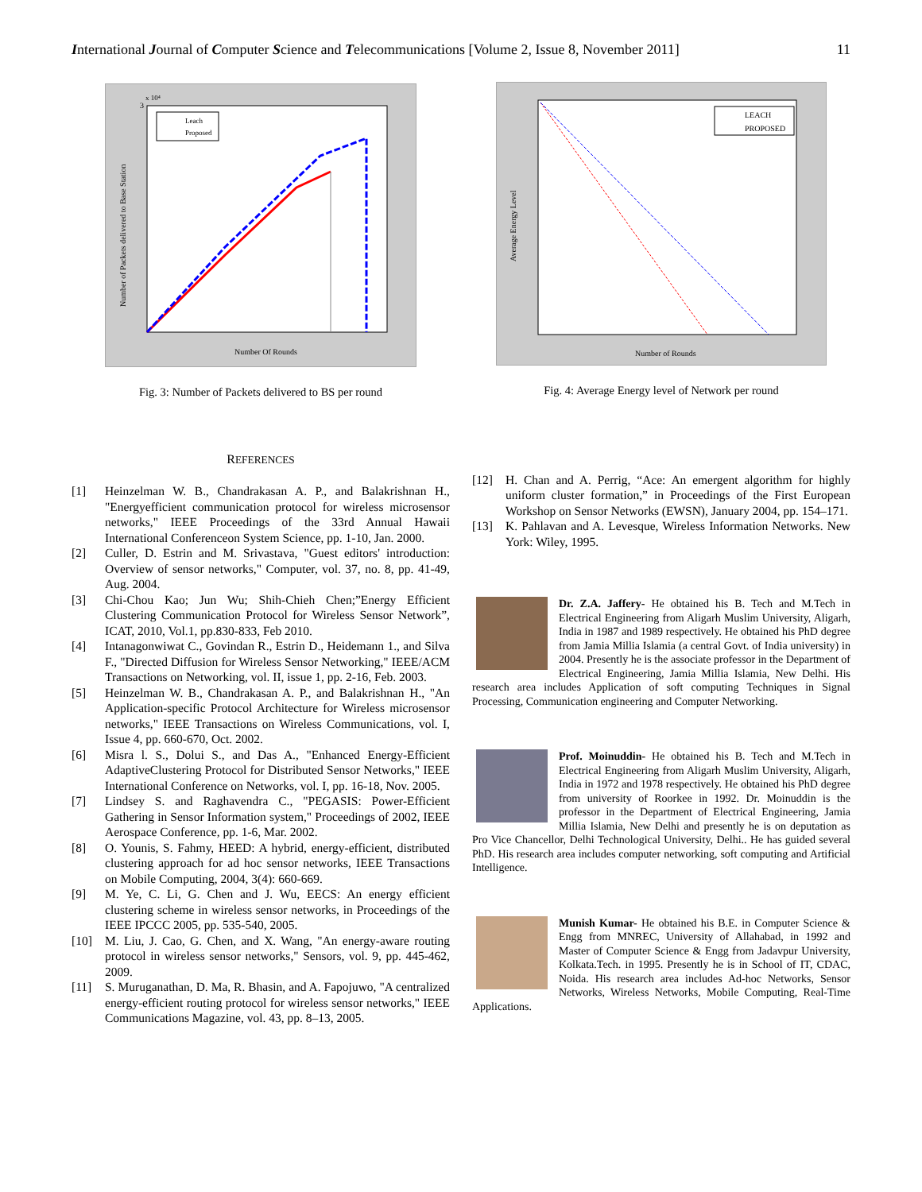International Journal of Computer Science and Telecommunications [Volume 2, Issue 8, November 2011]
11
3
x 10⁴
Leach
Proposed
Number Of Rounds
Number of Packets delivered to Base Station
Fig. 3: Number of Packets delivered to BS per round
REFERENCES
[1] Heinzelman W. B., Chandrakasan A. P., and Balakrishnan H., "Energyefficient communication protocol for wireless microsensor networks," IEEE Proceedings of the 33rd Annual Hawaii International Conferenceon System Science, pp. 1-10, Jan. 2000.
[2] Culler, D. Estrin and M. Srivastava, "Guest editors' introduction: Overview of sensor networks," Computer, vol. 37, no. 8, pp. 41-49, Aug. 2004.
[3] Chi-Chou Kao; Jun Wu; Shih-Chieh Chen;”Energy Efficient Clustering Communication Protocol for Wireless Sensor Network”, ICAT, 2010, Vol.1, pp.830-833, Feb 2010.
[4] Intanagonwiwat C., Govindan R., Estrin D., Heidemann 1., and Silva F., "Directed Diffusion for Wireless Sensor Networking," IEEE/ACM Transactions on Networking, vol. II, issue 1, pp. 2-16, Feb. 2003.
[5] Heinzelman W. B., Chandrakasan A. P., and Balakrishnan H., "An Application-specific Protocol Architecture for Wireless microsensor networks," IEEE Transactions on Wireless Communications, vol. I, Issue 4, pp. 660-670, Oct. 2002.
[6] Misra l. S., Dolui S., and Das A., "Enhanced Energy-Efficient AdaptiveClustering Protocol for Distributed Sensor Networks," IEEE International Conference on Networks, vol. I, pp. 16-18, Nov. 2005.
[7] Lindsey S. and Raghavendra C., "PEGASIS: Power-Efficient Gathering in Sensor Information system," Proceedings of 2002, IEEE Aerospace Conference, pp. 1-6, Mar. 2002.
[8] O. Younis, S. Fahmy, HEED: A hybrid, energy-efficient, distributed clustering approach for ad hoc sensor networks, IEEE Transactions on Mobile Computing, 2004, 3(4): 660-669.
[9] M. Ye, C. Li, G. Chen and J. Wu, EECS: An energy efficient clustering scheme in wireless sensor networks, in Proceedings of the IEEE IPCCC 2005, pp. 535-540, 2005.
[10] M. Liu, J. Cao, G. Chen, and X. Wang, "An energy-aware routing protocol in wireless sensor networks," Sensors, vol. 9, pp. 445-462, 2009.
[11] S. Muruganathan, D. Ma, R. Bhasin, and A. Fapojuwo, "A centralized energy-efficient routing protocol for wireless sensor networks," IEEE Communications Magazine, vol. 43, pp. 8–13, 2005.
LEACH
PROPOSED
Number of Rounds
Average Energy Level
Fig. 4: Average Energy level of Network per round
[12] H. Chan and A. Perrig, “Ace: An emergent algorithm for highly uniform cluster formation,” in Proceedings of the First European Workshop on Sensor Networks (EWSN), January 2004, pp. 154–171.
[13] K. Pahlavan and A. Levesque, Wireless Information Networks. New York: Wiley, 1995.
Dr. Z.A. Jaffery- He obtained his B. Tech and M.Tech in Electrical Engineering from Aligarh Muslim University, Aligarh, India in 1987 and 1989 respectively. He obtained his PhD degree from Jamia Millia Islamia (a central Govt. of India university) in 2004. Presently he is the associate professor in the Department of Electrical Engineering, Jamia Millia Islamia, New Delhi. His research area includes Application of soft computing Techniques in Signal Processing, Communication engineering and Computer Networking.
Prof. Moinuddin- He obtained his B. Tech and M.Tech in Electrical Engineering from Aligarh Muslim University, Aligarh, India in 1972 and 1978 respectively. He obtained his PhD degree from university of Roorkee in 1992. Dr. Moinuddin is the professor in the Department of Electrical Engineering, Jamia Millia Islamia, New Delhi and presently he is on deputation as Pro Vice Chancellor, Delhi Technological University, Delhi.. He has guided several PhD. His research area includes computer networking, soft computing and Artificial Intelligence.
Munish Kumar- He obtained his B.E. in Computer Science & Engg from MNREC, University of Allahabad, in 1992 and Master of Computer Science & Engg from Jadavpur University, Kolkata.Tech. in 1995. Presently he is in School of IT, CDAC, Noida. His research area includes Ad-hoc Networks, Sensor Networks, Wireless Networks, Mobile Computing, Real-Time Applications.